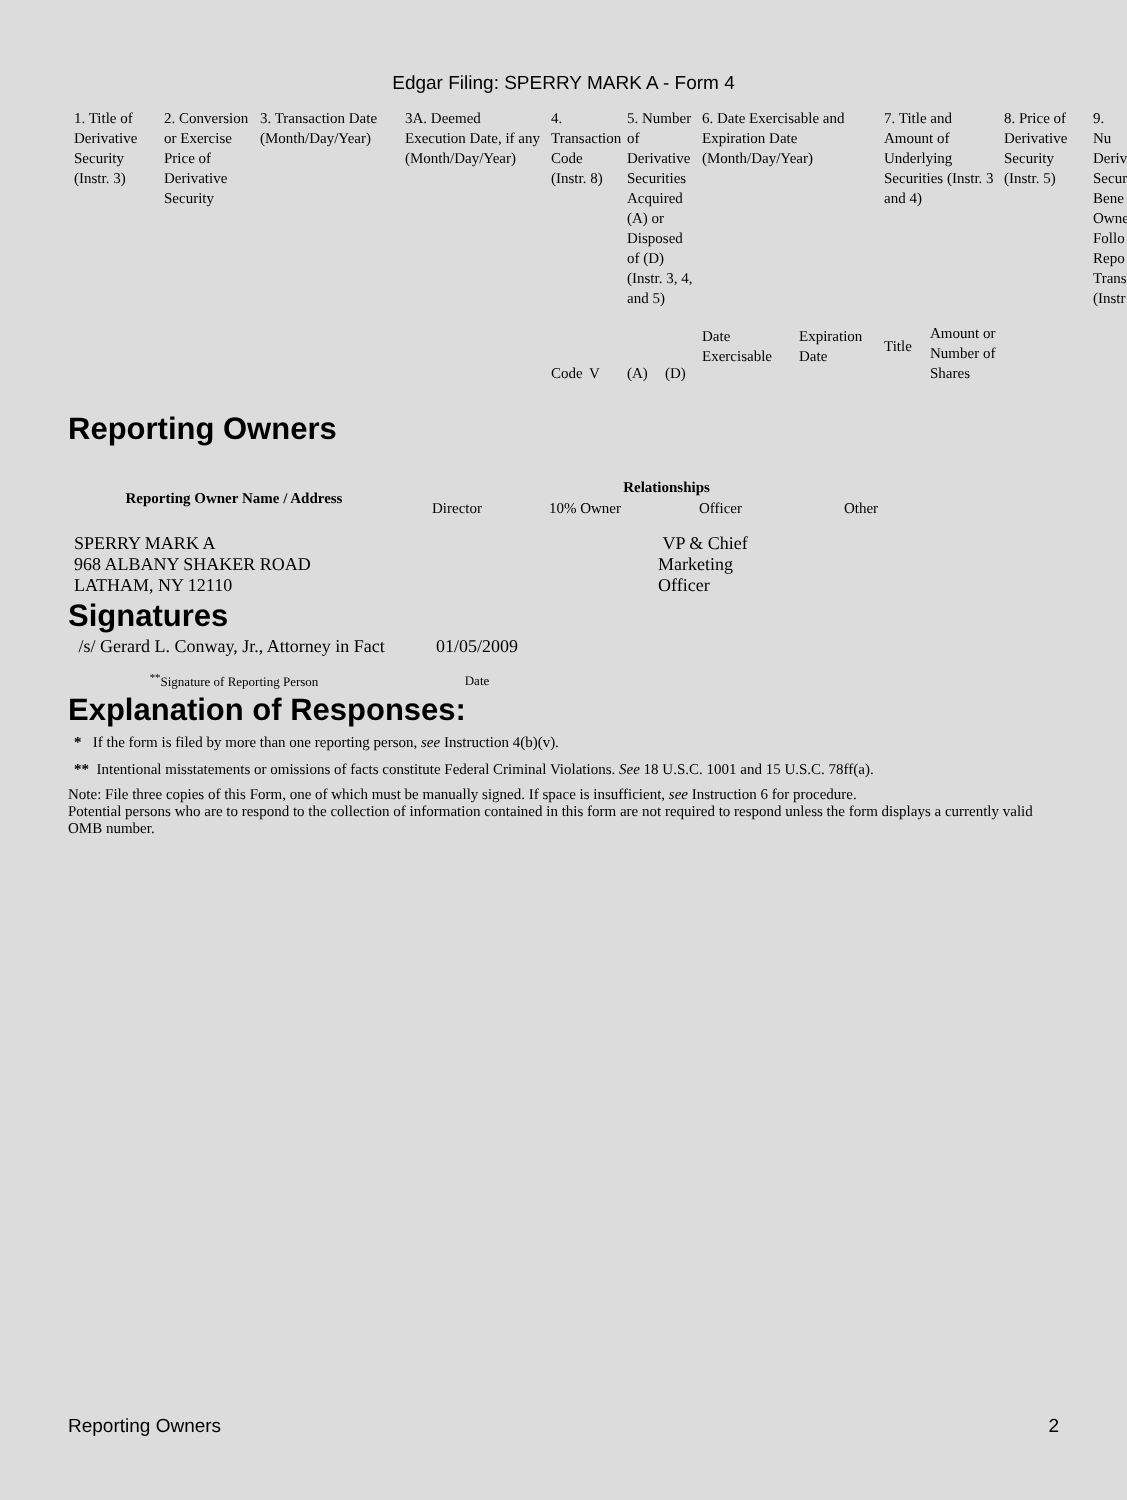Edgar Filing: SPERRY MARK A - Form 4
| 1. Title of Derivative Security (Instr. 3) | 2. Conversion or Exercise Price of Derivative Security | 3. Transaction Date (Month/Day/Year) | 3A. Deemed Execution Date, if any (Month/Day/Year) | 4. Transaction Code (Instr. 8) | | 5. Number of Derivative Securities Acquired (A) or Disposed of (D) (Instr. 3, 4, and 5) | | 6. Date Exercisable and Expiration Date (Month/Day/Year) | | 7. Title and Amount of Underlying Securities (Instr. 3 and 4) | | 8. Price of Derivative Security (Instr. 5) | 9. Nu Deriv Secur Bene Owne Follo Repo Trans (Instr |
| --- | --- | --- | --- | --- | --- | --- | --- | --- | --- | --- | --- | --- | --- |
| | | | | Code | V | (A) | (D) | Date Exercisable | Expiration Date | Title | Amount or Number of Shares | | |
Reporting Owners
| Reporting Owner Name / Address | Relationships | | | |
| --- | --- | --- | --- | --- |
| | Director | 10% Owner | Officer | Other |
| SPERRY MARK A 968 ALBANY SHAKER ROAD LATHAM, NY 12110 | | | VP & Chief Marketing Officer | |
Signatures
| /s/ Gerard L. Conway, Jr., Attorney in Fact | 01/05/2009 |
| <sup>**</sup> Signature of Reporting Person | Date |
Explanation of Responses:
* If the form is filed by more than one reporting person, see Instruction 4(b)(v).
** Intentional misstatements or omissions of facts constitute Federal Criminal Violations. See 18 U.S.C. 1001 and 15 U.S.C. 78ff(a).
Note: File three copies of this Form, one of which must be manually signed. If space is insufficient, see Instruction 6 for procedure.
Potential persons who are to respond to the collection of information contained in this form are not required to respond unless the form displays a currently valid OMB number.
Reporting Owners 2